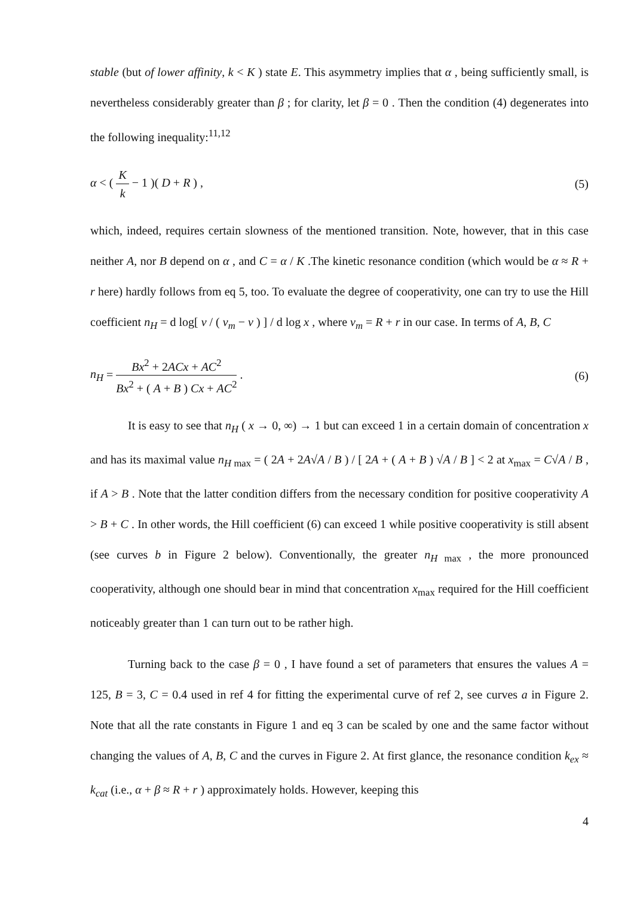stable (but of lower affinity, k < K ) state E. This asymmetry implies that α , being sufficiently small, is nevertheless considerably greater than β ; for clarity, let β = 0 . Then the condition (4) degenerates into the following inequality:<sup>11,12</sup>
α < ( K k − 1 )( D + R ) , (5)
which, indeed, requires certain slowness of the mentioned transition. Note, however, that in this case neither A, nor B depend on α , and C = α / K .The kinetic resonance condition (which would be α ≈ R + r here) hardly follows from eq 5, too. To evaluate the degree of cooperativity, one can try to use the Hill coefficient n<sub>H</sub> = d log[ v / ( v<sub>m</sub> − v ) ] / d log x , where v<sub>m</sub> = R + r in our case. In terms of A, B, C
n<sub>H</sub> = Bx<sup>2</sup> + 2ACx + AC<sup>2</sup> Bx<sup>2</sup> + ( A + B ) Cx + AC<sup>2</sup> . (6)
It is easy to see that n<sub>H</sub> ( x → 0, ∞) → 1 but can exceed 1 in a certain domain of concentration x and has its maximal value n<sub>H</sub><sub>max</sub> = ( 2A + 2A√A / B ) / [ 2A + ( A + B ) √A / B ] < 2 at x<sub>max</sub> = C√A / B , if A > B . Note that the latter condition differs from the necessary condition for positive cooperativity A > B + C . In other words, the Hill coefficient (6) can exceed 1 while positive cooperativity is still absent (see curves b in Figure 2 below). Conventionally, the greater n<sub>H</sub><sub>max</sub> , the more pronounced cooperativity, although one should bear in mind that concentration x<sub>max</sub> required for the Hill coefficient noticeably greater than 1 can turn out to be rather high.
Turning back to the case β = 0 , I have found a set of parameters that ensures the values A = 125, B = 3, C = 0.4 used in ref 4 for fitting the experimental curve of ref 2, see curves a in Figure 2. Note that all the rate constants in Figure 1 and eq 3 can be scaled by one and the same factor without changing the values of A, B, C and the curves in Figure 2. At first glance, the resonance condition k<sub>ex</sub> ≈ k<sub>cat</sub> (i.e., α + β ≈ R + r ) approximately holds. However, keeping this
4